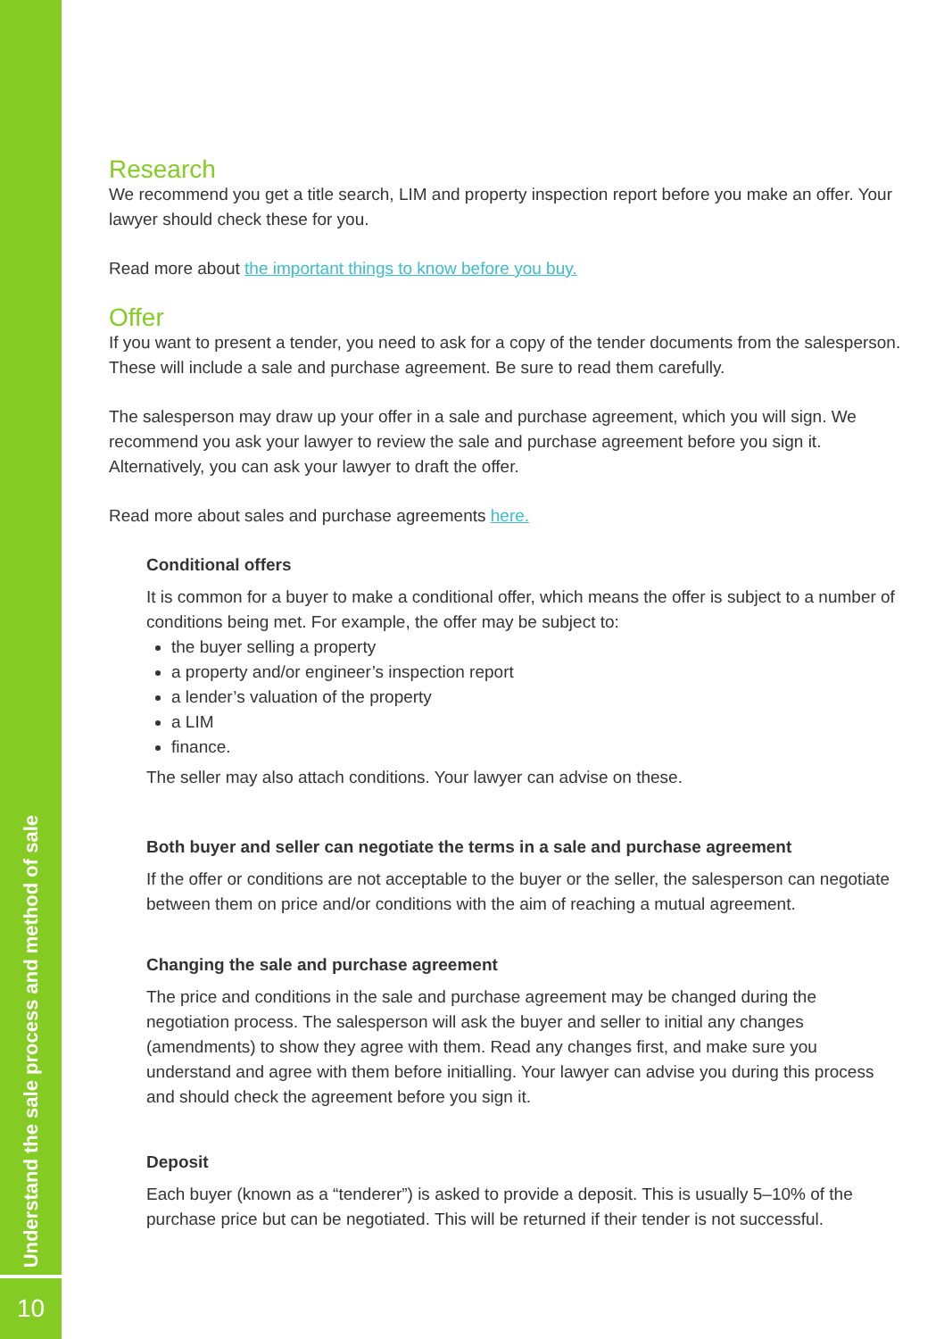Understand the sale process and method of sale
10
Research
We recommend you get a title search, LIM and property inspection report before you make an offer. Your lawyer should check these for you.
Read more about the important things to know before you buy.
Offer
If you want to present a tender, you need to ask for a copy of the tender documents from the salesperson. These will include a sale and purchase agreement. Be sure to read them carefully.
The salesperson may draw up your offer in a sale and purchase agreement, which you will sign. We recommend you ask your lawyer to review the sale and purchase agreement before you sign it. Alternatively, you can ask your lawyer to draft the offer.
Read more about sales and purchase agreements here.
Conditional offers
It is common for a buyer to make a conditional offer, which means the offer is subject to a number of conditions being met. For example, the offer may be subject to:
the buyer selling a property
a property and/or engineer’s inspection report
a lender’s valuation of the property
a LIM
finance.
The seller may also attach conditions. Your lawyer can advise on these.
Both buyer and seller can negotiate the terms in a sale and purchase agreement
If the offer or conditions are not acceptable to the buyer or the seller, the salesperson can negotiate between them on price and/or conditions with the aim of reaching a mutual agreement.
Changing the sale and purchase agreement
The price and conditions in the sale and purchase agreement may be changed during the negotiation process. The salesperson will ask the buyer and seller to initial any changes (amendments) to show they agree with them. Read any changes first, and make sure you understand and agree with them before initialling. Your lawyer can advise you during this process and should check the agreement before you sign it.
Deposit
Each buyer (known as a “tenderer”) is asked to provide a deposit. This is usually 5–10% of the purchase price but can be negotiated. This will be returned if their tender is not successful.